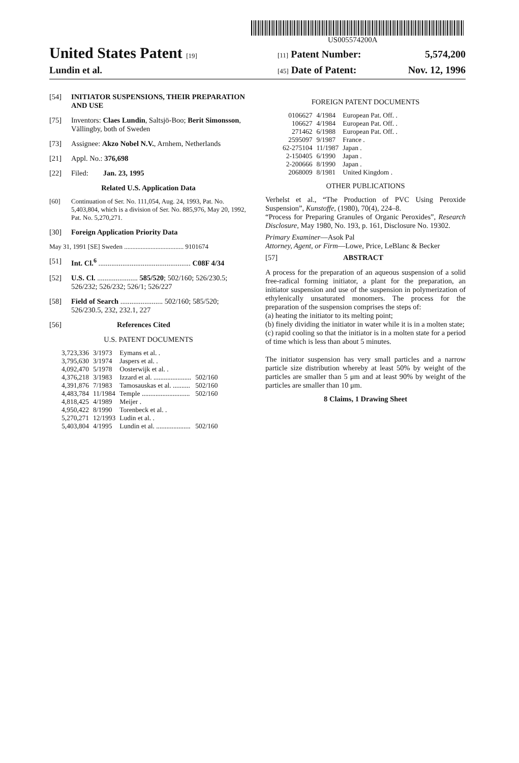US005574200A
United States Patent [19]
Lundin et al.
[11] Patent Number: 5,574,200
[45] Date of Patent: Nov. 12, 1996
[54] INITIATOR SUSPENSIONS, THEIR PREPARATION AND USE
[75] Inventors: Claes Lundin, Saltsjö-Boo; Berit Simonsson, Vällingby, both of Sweden
[73] Assignee: Akzo Nobel N.V., Arnhem, Netherlands
[21] Appl. No.: 376,698
[22] Filed: Jan. 23, 1995
Related U.S. Application Data
[60] Continuation of Ser. No. 111,054, Aug. 24, 1993, Pat. No. 5,403,804, which is a division of Ser. No. 885,976, May 20, 1992, Pat. No. 5,270,271.
[30] Foreign Application Priority Data
May 31, 1991 [SE] Sweden .................................... 9101674
[51] Int. Cl.<sup>6</sup> .................................................. C08F 4/34
[52] U.S. Cl. ...................... 585/520; 502/160; 526/230.5; 526/232; 526/232; 526/1; 526/227
[58] Field of Search ....................... 502/160; 585/520; 526/230.5, 232, 232.1, 227
[56] References Cited
U.S. PATENT DOCUMENTS
| 3,723,336 | 3/1973 | Eymans et al. . | |
| 3,795,630 | 3/1974 | Jaspers et al. . | |
| 4,092,470 | 5/1978 | Oosterwijk et al. . | |
| 4,376,218 | 3/1983 | Izzard et al. ...................... | 502/160 |
| 4,391,876 | 7/1983 | Tamosauskas et al. .......... | 502/160 |
| 4,483,784 | 11/1984 | Temple ............................ | 502/160 |
| 4,818,425 | 4/1989 | Meijer . | |
| 4,950,422 | 8/1990 | Torenbeck et al. . | |
| 5,270,271 | 12/1993 | Ludin et al. . | |
| 5,403,804 | 4/1995 | Lundin et al. .................... | 502/160 |
FOREIGN PATENT DOCUMENTS
| 0106627 | 4/1984 | European Pat. Off. . |
| 106627 | 4/1984 | European Pat. Off. . |
| 271462 | 6/1988 | European Pat. Off. . |
| 2595097 | 9/1987 | France . |
| 62-275104 | 11/1987 | Japan . |
| 2-150405 | 6/1990 | Japan . |
| 2-200666 | 8/1990 | Japan . |
| 2068009 | 8/1981 | United Kingdom . |
OTHER PUBLICATIONS
Verhelst et al., “The Production of PVC Using Peroxide Suspension”, Kunstoffe, (1980), 70(4), 224–8.
“Process for Preparing Granules of Organic Peroxides”, Research Disclosure, May 1980, No. 193, p. 161, Disclosure No. 19302.
Primary Examiner—Asok Pal
Attorney, Agent, or Firm—Lowe, Price, LeBlanc & Becker
[57] ABSTRACT
A process for the preparation of an aqueous suspension of a solid free-radical forming initiator, a plant for the preparation, an initiator suspension and use of the suspension in polymerization of ethylenically unsaturated monomers. The process for the preparation of the suspension comprises the steps of:
(a) heating the initiator to its melting point;
(b) finely dividing the initiator in water while it is in a molten state;
(c) rapid cooling so that the initiator is in a molten state for a period of time which is less than about 5 minutes.
The initiator suspension has very small particles and a narrow particle size distribution whereby at least 50% by weight of the particles are smaller than 5 μm and at least 90% by weight of the particles are smaller than 10 μm.
8 Claims, 1 Drawing Sheet